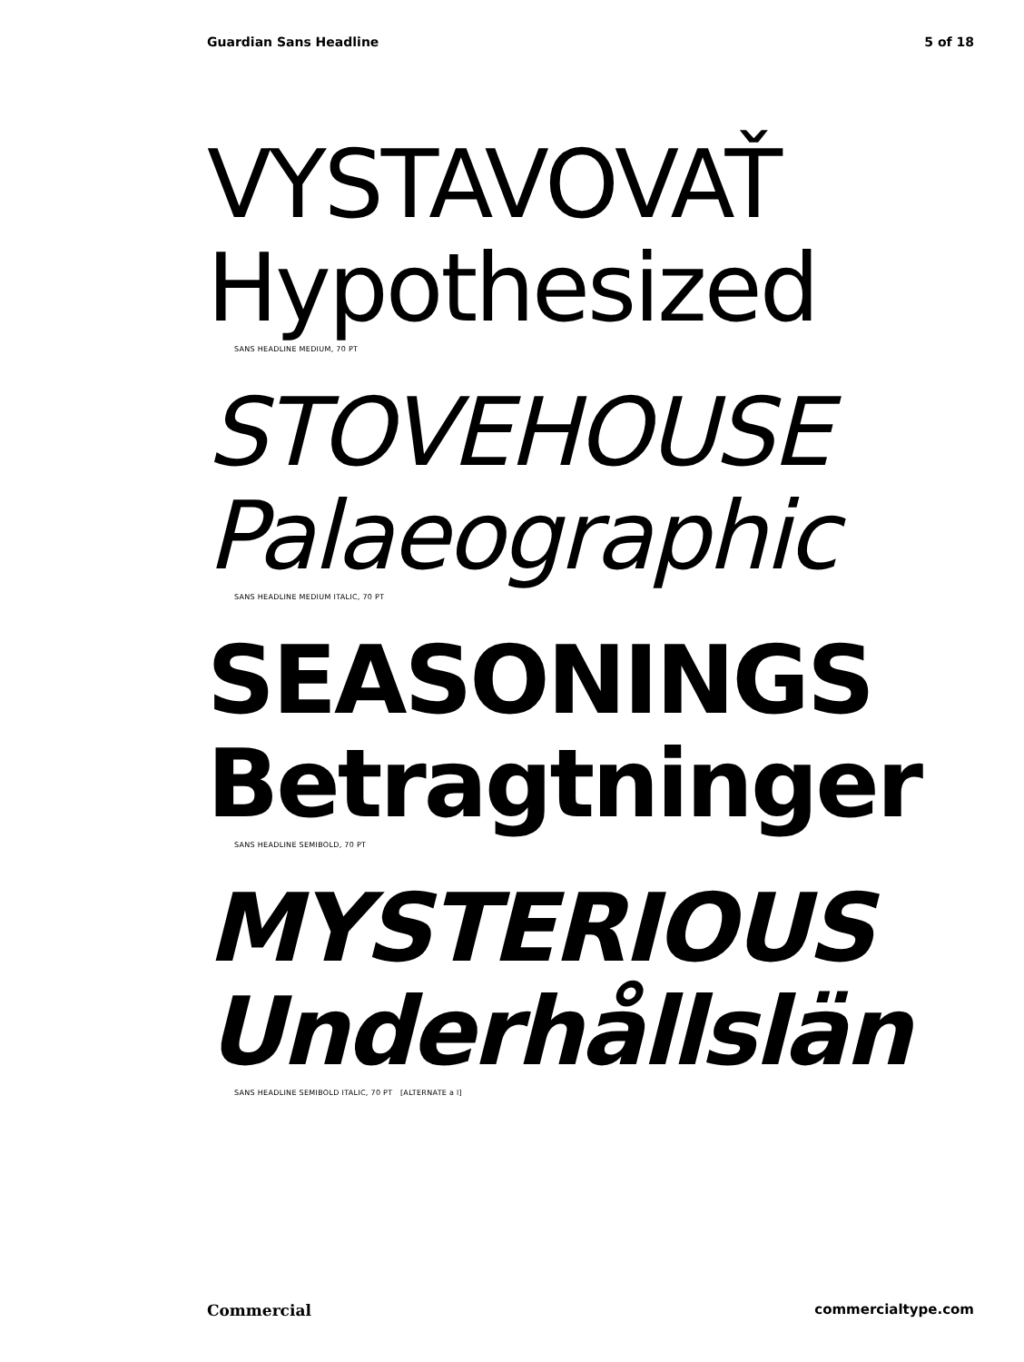Guardian Sans Headline 5 of 18
VYSTAVOVAŤ
Hypothesized
SANS HEADLINE MEDIUM, 70 PT
STOVEHOUSE
Palaeographic
SANS HEADLINE MEDIUM ITALIC, 70 PT
SEASONINGS
Betragtninger
SANS HEADLINE SEMIBOLD, 70 PT
MYSTERIOUS
Underhållslän
SANS HEADLINE SEMIBOLD ITALIC, 70 PT [ALTERNATE a l]
Commercial commercialtype.com